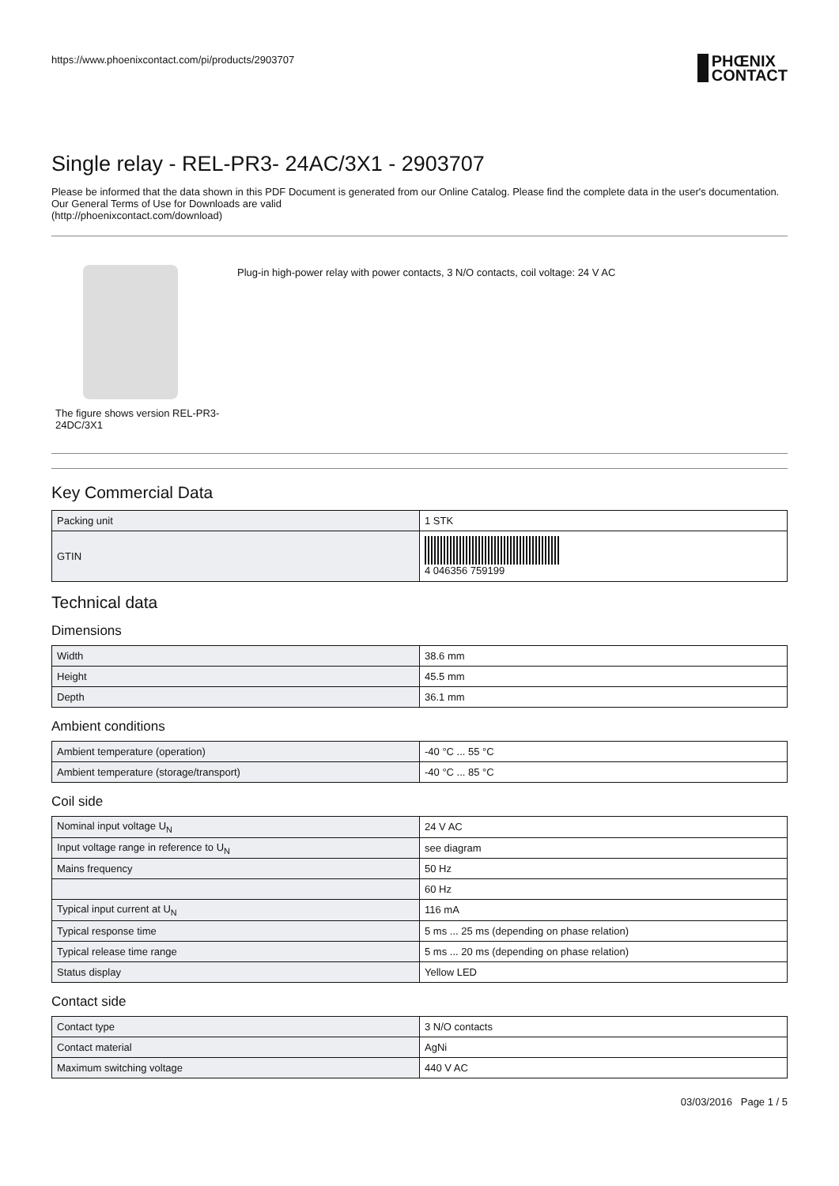https://www.phoenixcontact.com/pi/products/2903707
PHŒNIX
CONTACT
Single relay - REL-PR3- 24AC/3X1 - 2903707
Please be informed that the data shown in this PDF Document is generated from our Online Catalog. Please find the complete data in the user's documentation. Our General Terms of Use for Downloads are valid
(http://phoenixcontact.com/download)
The figure shows version REL-PR3-24DC/3X1
Plug-in high-power relay with power contacts, 3 N/O contacts, coil voltage: 24 V AC
Key Commercial Data
| Packing unit | 1 STK |
| GTIN | 4 046356 759199 |
Technical data
Dimensions
| Width | 38.6 mm |
| Height | 45.5 mm |
| Depth | 36.1 mm |
Ambient conditions
| Ambient temperature (operation) | -40 °C ... 55 °C |
| Ambient temperature (storage/transport) | -40 °C ... 85 °C |
Coil side
| Nominal input voltage U<sub>N</sub> | 24 V AC |
| Input voltage range in reference to U<sub>N</sub> | see diagram |
| Mains frequency | 50 Hz |
| | 60 Hz |
| Typical input current at U<sub>N</sub> | 116 mA |
| Typical response time | 5 ms ... 25 ms (depending on phase relation) |
| Typical release time range | 5 ms ... 20 ms (depending on phase relation) |
| Status display | Yellow LED |
Contact side
| Contact type | 3 N/O contacts |
| Contact material | AgNi |
| Maximum switching voltage | 440 V AC |
03/03/2016 Page 1 / 5